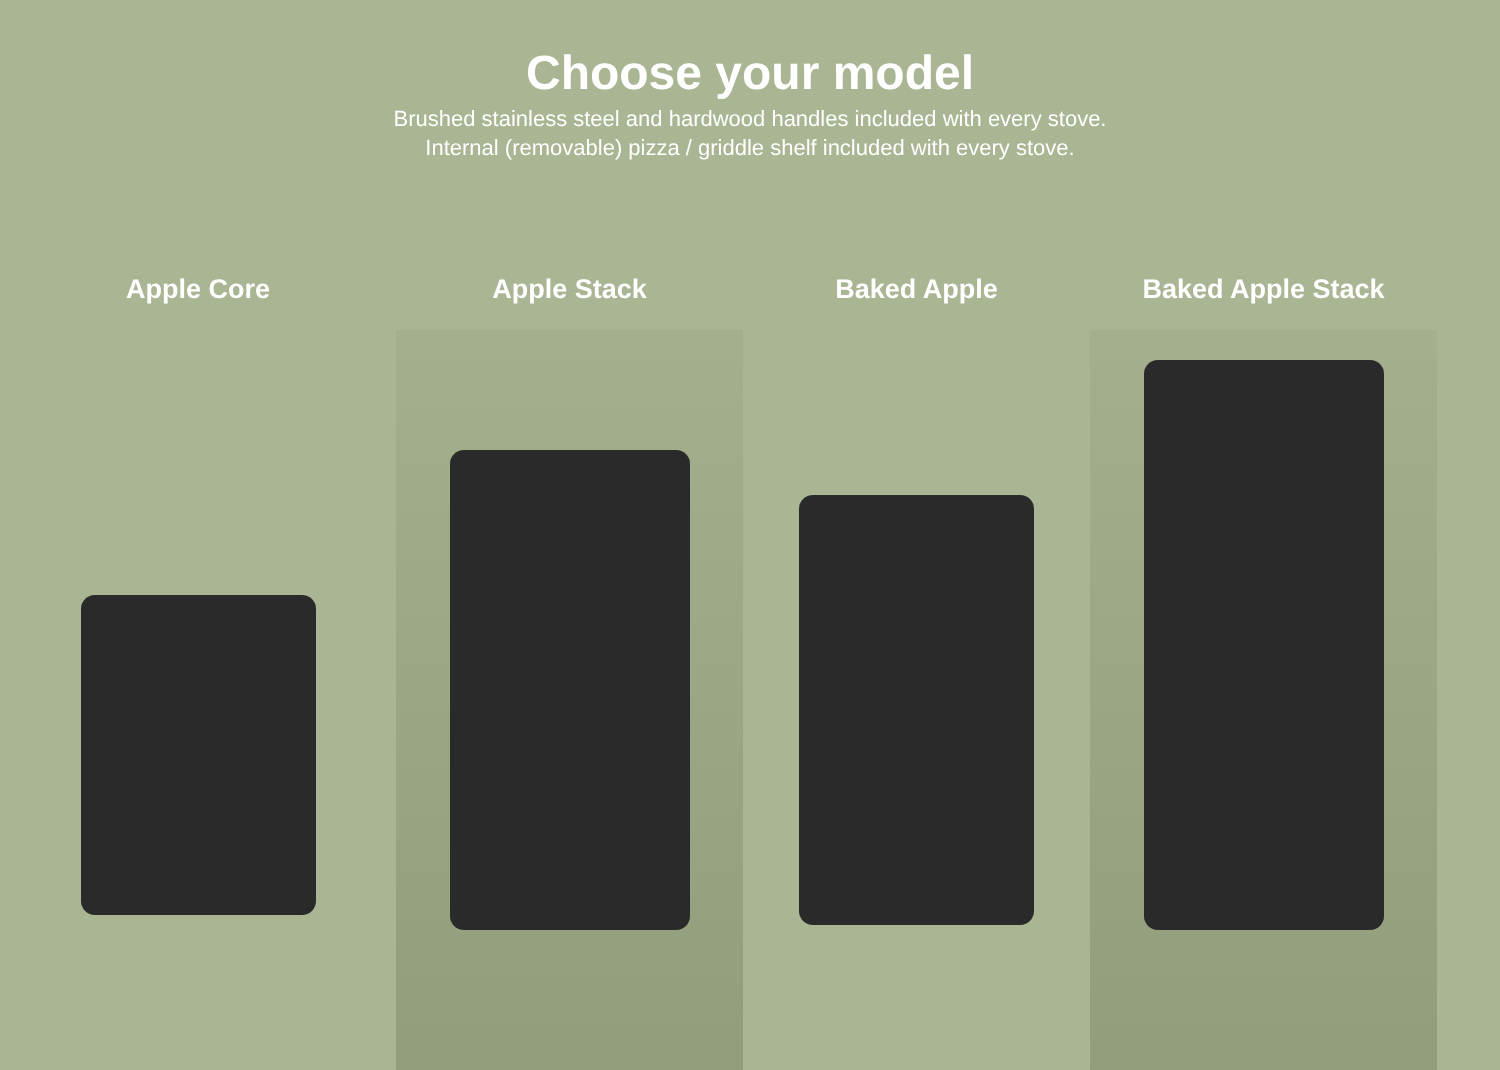Choose your model
Brushed stainless steel and hardwood handles included with every stove.
Internal (removable) pizza / griddle shelf included with every stove.
Apple Core Apple Stack Baked Apple Baked Apple Stack